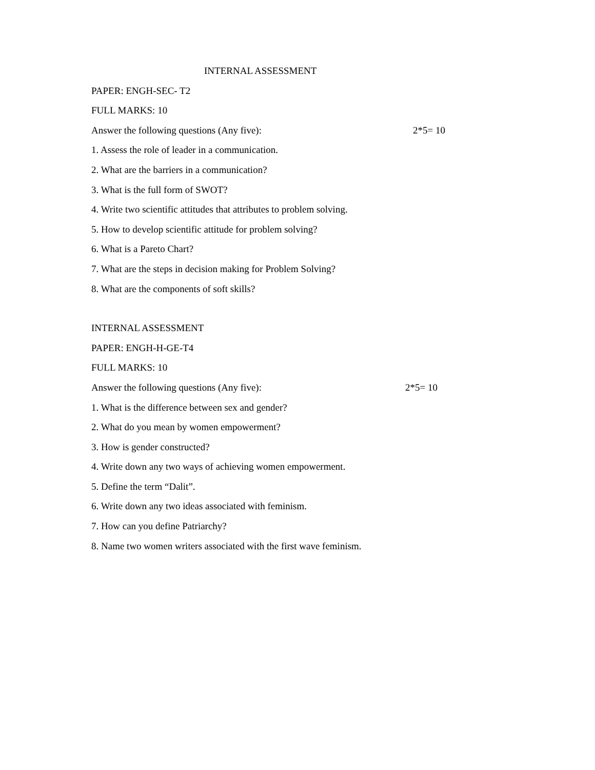INTERNAL ASSESSMENT
PAPER: ENGH-SEC- T2
FULL MARKS: 10
Answer the following questions (Any five): 2*5= 10
1. Assess the role of leader in a communication.
2. What are the barriers in a communication?
3. What is the full form of SWOT?
4. Write two scientific attitudes that attributes to problem solving.
5. How to develop scientific attitude for problem solving?
6. What is a Pareto Chart?
7. What are the steps in decision making for Problem Solving?
8. What are the components of soft skills?
INTERNAL ASSESSMENT
PAPER: ENGH-H-GE-T4
FULL MARKS: 10
Answer the following questions (Any five): 2*5= 10
1. What is the difference between sex and gender?
2. What do you mean by women empowerment?
3. How is gender constructed?
4. Write down any two ways of achieving women empowerment.
5. Define the term “Dalit”.
6. Write down any two ideas associated with feminism.
7. How can you define Patriarchy?
8. Name two women writers associated with the first wave feminism.